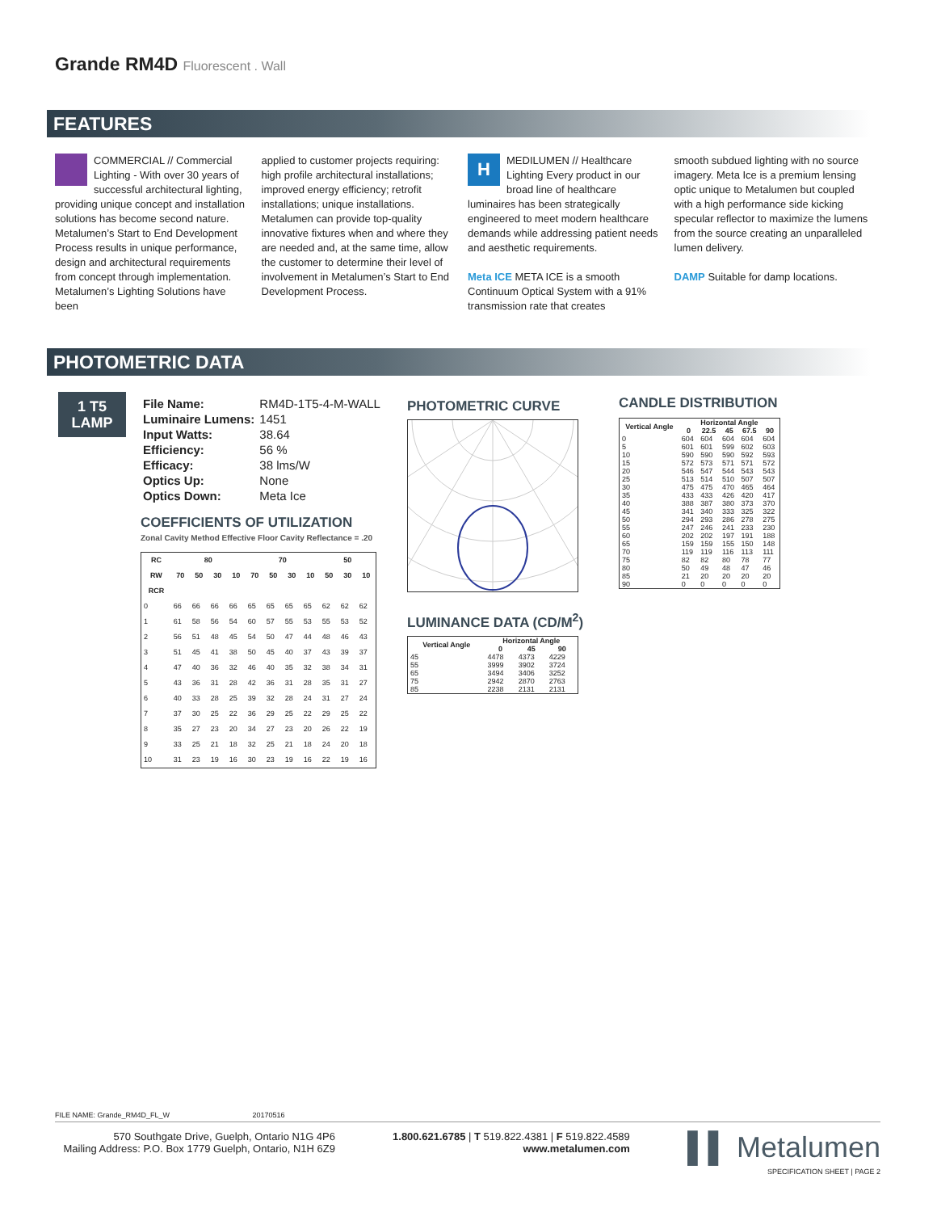Grande RM4D Fluorescent . Wall
FEATURES
COMMERCIAL // Commercial Lighting - With over 30 years of successful architectural lighting, providing unique concept and installation solutions has become second nature. Metalumen’s Start to End Development Process results in unique performance, design and architectural requirements from concept through implementation. Metalumen’s Lighting Solutions have been
applied to customer projects requiring: high profile architectural installations; improved energy efficiency; retrofit installations; unique installations. Metalumen can provide top-quality innovative fixtures when and where they are needed and, at the same time, allow the customer to determine their level of involvement in Metalumen’s Start to End Development Process.
HMEDILUMEN // Healthcare Lighting Every product in our broad line of healthcare luminaires has been strategically engineered to meet modern healthcare demands while addressing patient needs and aesthetic requirements.
Meta ICE META ICE is a smooth Continuum Optical System with a 91% transmission rate that creates
smooth subdued lighting with no source imagery. Meta Ice is a premium lensing optic unique to Metalumen but coupled with a high performance side kicking specular reflector to maximize the lumens from the source creating an unparalleled lumen delivery.
DAMP Suitable for damp locations.
PHOTOMETRIC DATA
1 T5
LAMP
| File Name: | RM4D-1T5-4-M-WALL |
| Luminaire Lumens: | 1451 |
| Input Watts: | 38.64 |
| Efficiency: | 56 % |
| Efficacy: | 38 lms/W |
| Optics Up: | None |
| Optics Down: | Meta Ice |
COEFFICIENTS OF UTILIZATION
Zonal Cavity Method Effective Floor Cavity Reflectance = .20
| RC | 80 | | | | 70 | | | | 50 | | |
| --- | --- | --- | --- | --- | --- | --- | --- | --- | --- | --- | --- |
| RW | 70 | 50 | 30 | 10 | 70 | 50 | 30 | 10 | 50 | 30 | 10 |
| RCR | | | | | | | | | | | |
| 0 | 66 | 66 | 66 | 66 | 65 | 65 | 65 | 65 | 62 | 62 | 62 |
| 1 | 61 | 58 | 56 | 54 | 60 | 57 | 55 | 53 | 55 | 53 | 52 |
| 2 | 56 | 51 | 48 | 45 | 54 | 50 | 47 | 44 | 48 | 46 | 43 |
| 3 | 51 | 45 | 41 | 38 | 50 | 45 | 40 | 37 | 43 | 39 | 37 |
| 4 | 47 | 40 | 36 | 32 | 46 | 40 | 35 | 32 | 38 | 34 | 31 |
| 5 | 43 | 36 | 31 | 28 | 42 | 36 | 31 | 28 | 35 | 31 | 27 |
| 6 | 40 | 33 | 28 | 25 | 39 | 32 | 28 | 24 | 31 | 27 | 24 |
| 7 | 37 | 30 | 25 | 22 | 36 | 29 | 25 | 22 | 29 | 25 | 22 |
| 8 | 35 | 27 | 23 | 20 | 34 | 27 | 23 | 20 | 26 | 22 | 19 |
| 9 | 33 | 25 | 21 | 18 | 32 | 25 | 21 | 18 | 24 | 20 | 18 |
| 10 | 31 | 23 | 19 | 16 | 30 | 23 | 19 | 16 | 22 | 19 | 16 |
PHOTOMETRIC CURVE
LUMINANCE DATA (CD/M<sup>2</sup>)
| Vertical Angle | Horizontal Angle | | |
| --- | --- | --- | --- |
| | 0 | 45 | 90 |
| 45 | 4478 | 4373 | 4229 |
| 55 | 3999 | 3902 | 3724 |
| 65 | 3494 | 3406 | 3252 |
| 75 | 2942 | 2870 | 2763 |
| 85 | 2238 | 2131 | 2131 |
CANDLE DISTRIBUTION
| Vertical Angle | Horizontal Angle | | | | |
| --- | --- | --- | --- | --- | --- |
| | 0 | 22.5 | 45 | 67.5 | 90 |
| 0 | 604 | 604 | 604 | 604 | 604 |
| 5 | 601 | 601 | 599 | 602 | 603 |
| 10 | 590 | 590 | 590 | 592 | 593 |
| 15 | 572 | 573 | 571 | 571 | 572 |
| 20 | 546 | 547 | 544 | 543 | 543 |
| 25 | 513 | 514 | 510 | 507 | 507 |
| 30 | 475 | 475 | 470 | 465 | 464 |
| 35 | 433 | 433 | 426 | 420 | 417 |
| 40 | 388 | 387 | 380 | 373 | 370 |
| 45 | 341 | 340 | 333 | 325 | 322 |
| 50 | 294 | 293 | 286 | 278 | 275 |
| 55 | 247 | 246 | 241 | 233 | 230 |
| 60 | 202 | 202 | 197 | 191 | 188 |
| 65 | 159 | 159 | 155 | 150 | 148 |
| 70 | 119 | 119 | 116 | 113 | 111 |
| 75 | 82 | 82 | 80 | 78 | 77 |
| 80 | 50 | 49 | 48 | 47 | 46 |
| 85 | 21 | 20 | 20 | 20 | 20 |
| 90 | 0 | 0 | 0 | 0 | 0 |
FILE NAME: Grande_RM4D_FL_W 20170516
570 Southgate Drive, Guelph, Ontario N1G 4P6
Mailing Address: P.O. Box 1779 Guelph, Ontario, N1H 6Z9
1.800.621.6785 | T 519.822.4381 | F 519.822.4589
www.metalumen.com
▌▌ Metalumen
SPECIFICATION SHEET | PAGE 2